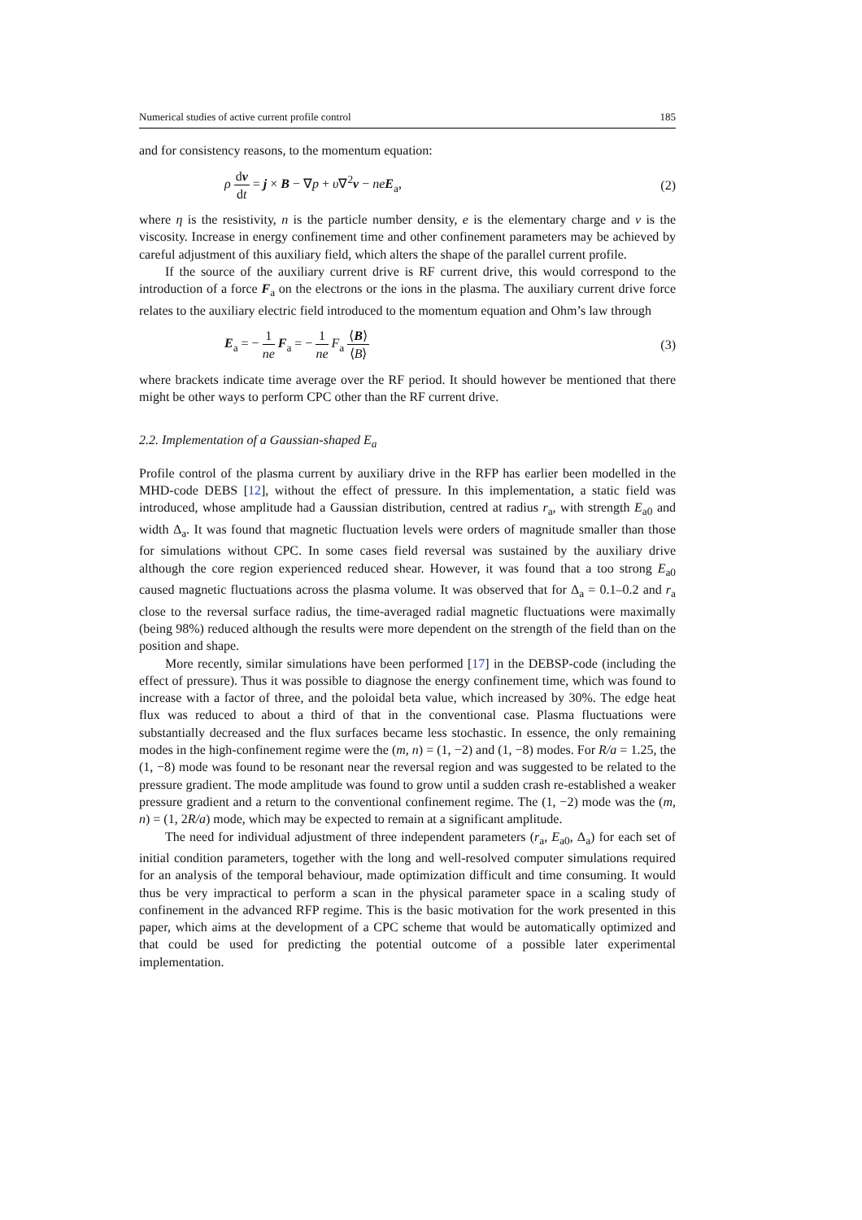Numerical studies of active current profile control 185
and for consistency reasons, to the momentum equation:
ρ dv dt = j × B − ∇p + υ∇<sup>2</sup>v − ne E<sub>a</sub>, (2)
where η is the resistivity, n is the particle number density, e is the elementary charge and ν is the viscosity. Increase in energy confinement time and other confinement parameters may be achieved by careful adjustment of this auxiliary field, which alters the shape of the parallel current profile.
If the source of the auxiliary current drive is RF current drive, this would correspond to the introduction of a force F<sub>a</sub> on the electrons or the ions in the plasma. The auxiliary current drive force relates to the auxiliary electric field introduced to the momentum equation and Ohm’s law through
E<sub>a</sub> = − 1 ne F<sub>a</sub> = − 1 ne F<sub>a</sub> ⟨B⟩ ⟨B⟩ (3)
where brackets indicate time average over the RF period. It should however be mentioned that there might be other ways to perform CPC other than the RF current drive.
2.2. Implementation of a Gaussian-shaped E<sub>a</sub>
Profile control of the plasma current by auxiliary drive in the RFP has earlier been modelled in the MHD-code DEBS [12], without the effect of pressure. In this implementation, a static field was introduced, whose amplitude had a Gaussian distribution, centred at radius r<sub>a</sub>, with strength E<sub>a0</sub> and width Δ<sub>a</sub>. It was found that magnetic fluctuation levels were orders of magnitude smaller than those for simulations without CPC. In some cases field reversal was sustained by the auxiliary drive although the core region experienced reduced shear. However, it was found that a too strong E<sub>a0</sub> caused magnetic fluctuations across the plasma volume. It was observed that for Δ<sub>a</sub> = 0.1–0.2 and r<sub>a</sub> close to the reversal surface radius, the time-averaged radial magnetic fluctuations were maximally (being 98%) reduced although the results were more dependent on the strength of the field than on the position and shape.
More recently, similar simulations have been performed [17] in the DEBSP-code (including the effect of pressure). Thus it was possible to diagnose the energy confinement time, which was found to increase with a factor of three, and the poloidal beta value, which increased by 30%. The edge heat flux was reduced to about a third of that in the conventional case. Plasma fluctuations were substantially decreased and the flux surfaces became less stochastic. In essence, the only remaining modes in the high-confinement regime were the (m, n) = (1, −2) and (1, −8) modes. For R/a = 1.25, the (1, −8) mode was found to be resonant near the reversal region and was suggested to be related to the pressure gradient. The mode amplitude was found to grow until a sudden crash re-established a weaker pressure gradient and a return to the conventional confinement regime. The (1, −2) mode was the (m, n) = (1, 2R/a) mode, which may be expected to remain at a significant amplitude.
The need for individual adjustment of three independent parameters (r<sub>a</sub>, E<sub>a0</sub>, Δ<sub>a</sub>) for each set of initial condition parameters, together with the long and well-resolved computer simulations required for an analysis of the temporal behaviour, made optimization difficult and time consuming. It would thus be very impractical to perform a scan in the physical parameter space in a scaling study of confinement in the advanced RFP regime. This is the basic motivation for the work presented in this paper, which aims at the development of a CPC scheme that would be automatically optimized and that could be used for predicting the potential outcome of a possible later experimental implementation.